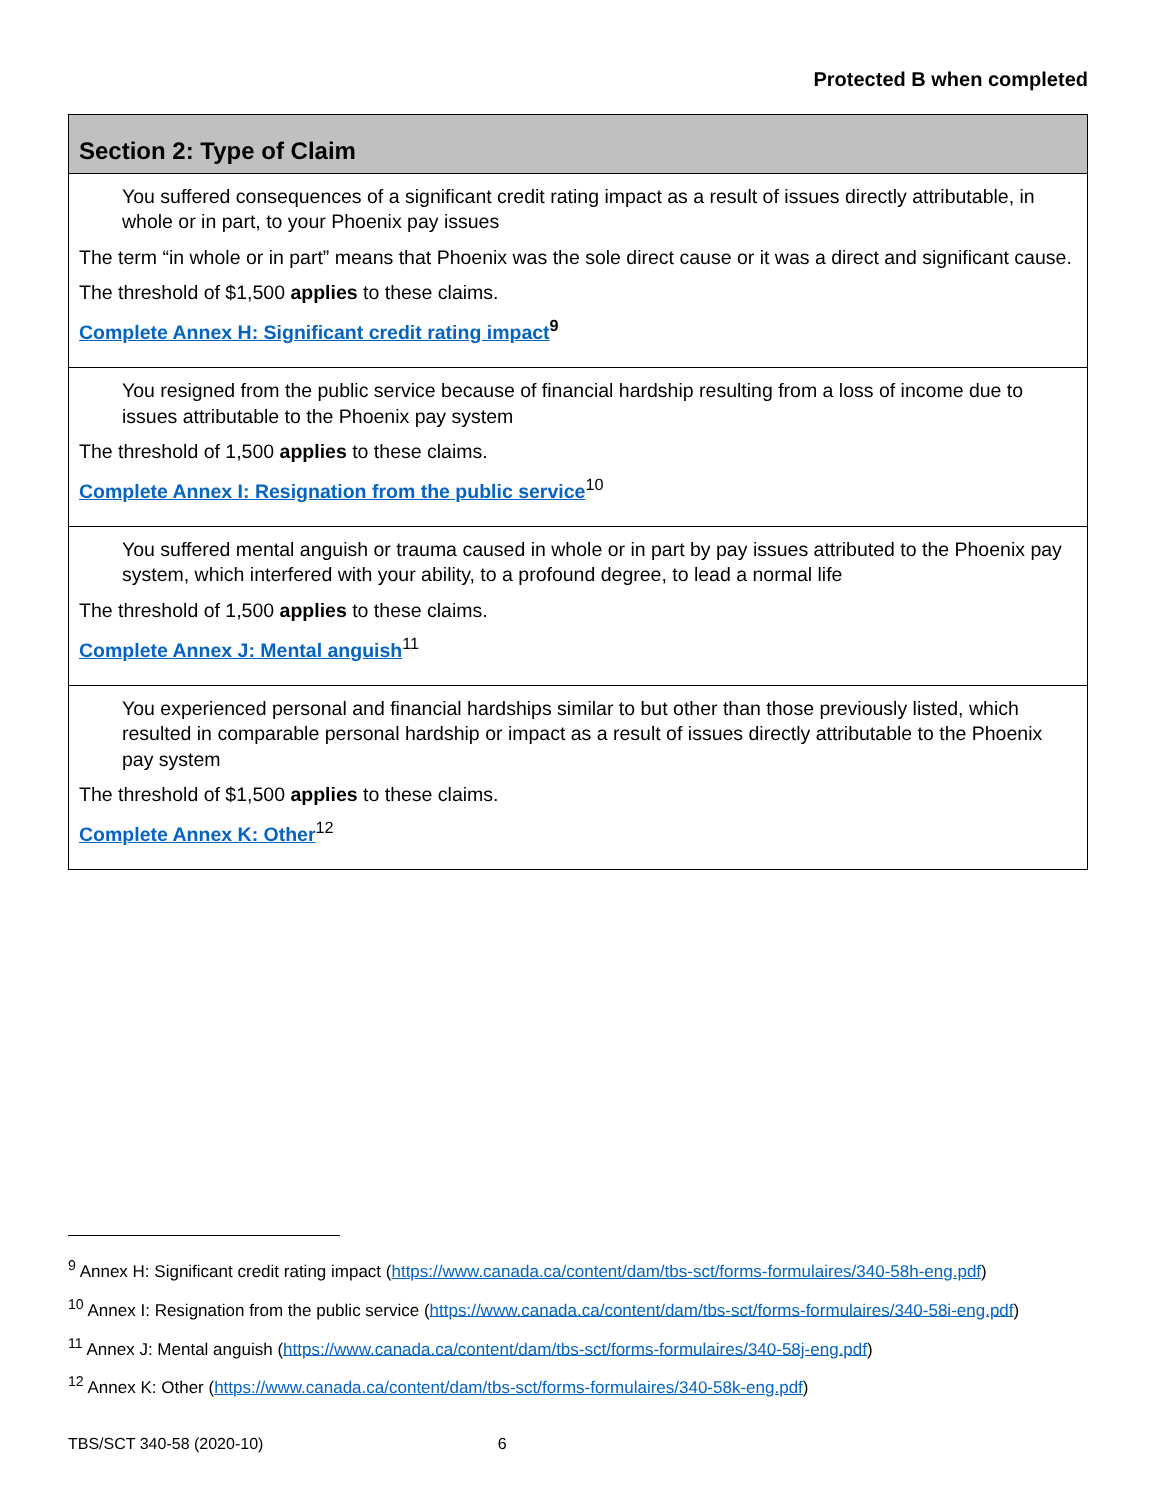Protected B when completed
| Section 2: Type of Claim |
| --- |
| You suffered consequences of a significant credit rating impact as a result of issues directly attributable, in whole or in part, to your Phoenix pay issues The term “in whole or in part” means that Phoenix was the sole direct cause or it was a direct and significant cause. The threshold of $1,500 applies to these claims. Complete Annex H: Significant credit rating impact<sup>9</sup> |
| You resigned from the public service because of financial hardship resulting from a loss of income due to issues attributable to the Phoenix pay system The threshold of 1,500 applies to these claims. Complete Annex I: Resignation from the public service<sup>10</sup> |
| You suffered mental anguish or trauma caused in whole or in part by pay issues attributed to the Phoenix pay system, which interfered with your ability, to a profound degree, to lead a normal life The threshold of 1,500 applies to these claims. Complete Annex J: Mental anguish<sup>11</sup> |
| You experienced personal and financial hardships similar to but other than those previously listed, which resulted in comparable personal hardship or impact as a result of issues directly attributable to the Phoenix pay system The threshold of $1,500 applies to these claims. Complete Annex K: Other<sup>12</sup> |
<sup>9</sup> Annex H: Significant credit rating impact (https://www.canada.ca/content/dam/tbs-sct/forms-formulaires/340-58h-eng.pdf)
<sup>10</sup> Annex I: Resignation from the public service (https://www.canada.ca/content/dam/tbs-sct/forms-formulaires/340-58i-eng.pdf)
<sup>11</sup> Annex J: Mental anguish (https://www.canada.ca/content/dam/tbs-sct/forms-formulaires/340-58j-eng.pdf)
<sup>12</sup> Annex K: Other (https://www.canada.ca/content/dam/tbs-sct/forms-formulaires/340-58k-eng.pdf)
TBS/SCT 340-58 (2020-10) 6